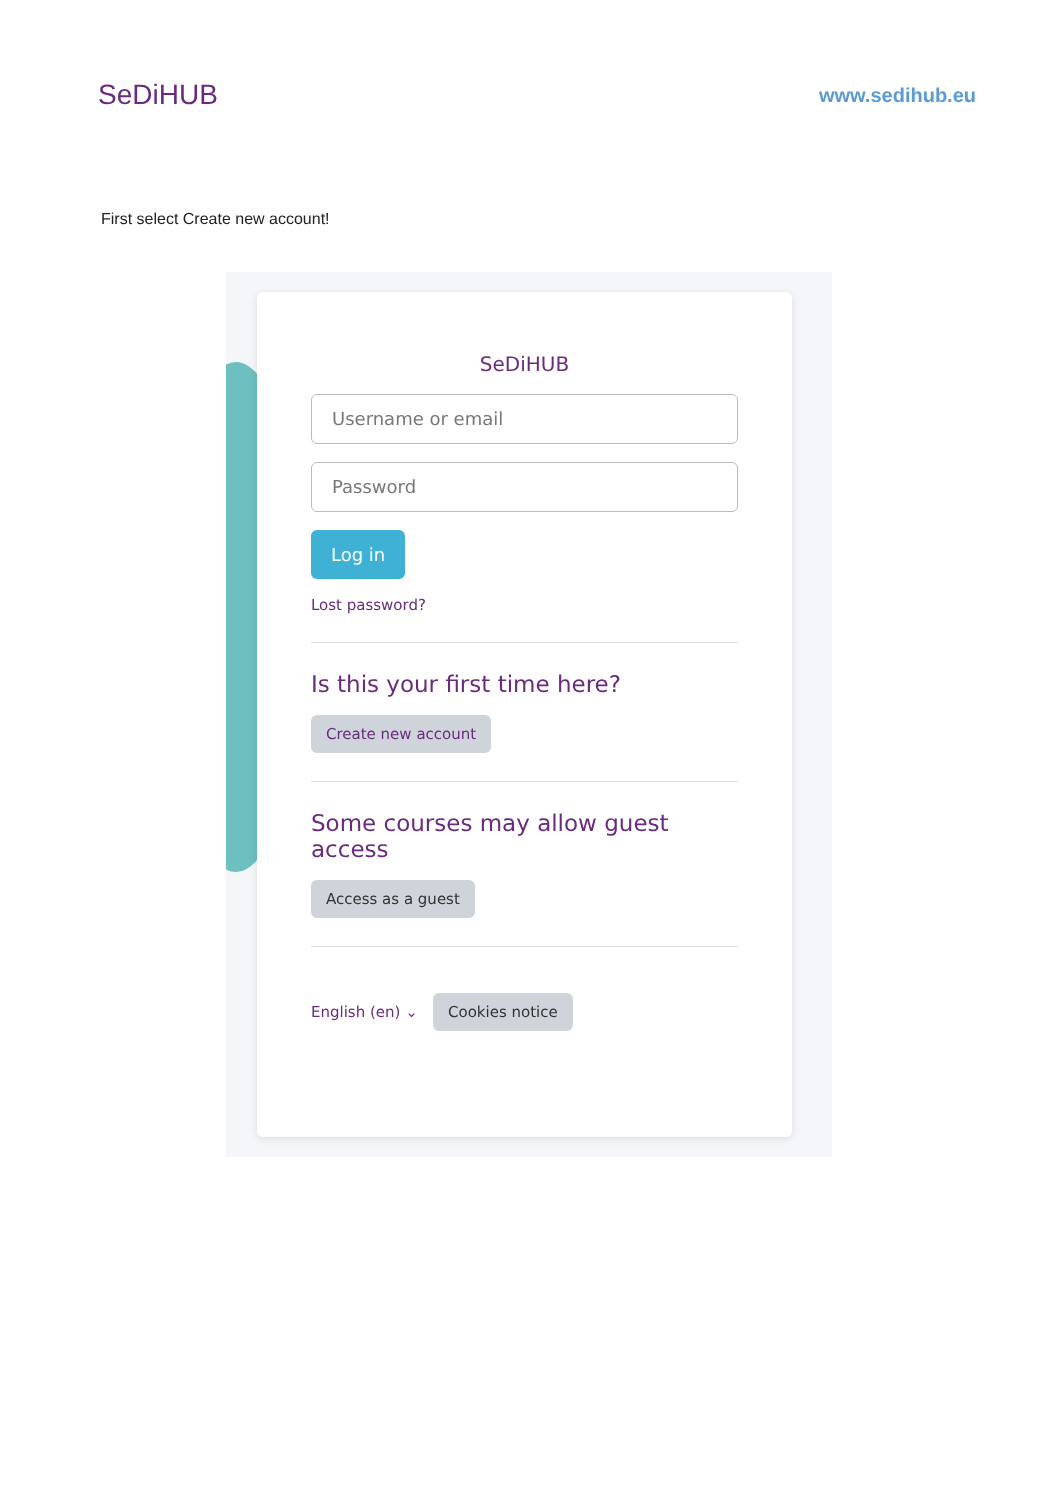SeDiHUB
www.sedihub.eu
First select Create new account!
SeDiHUB
Username or email
Password
Log in
Lost password?
Is this your first time here?
Create new account
Some courses may allow guest access
Access as a guest
English (en) ⌄ Cookies notice